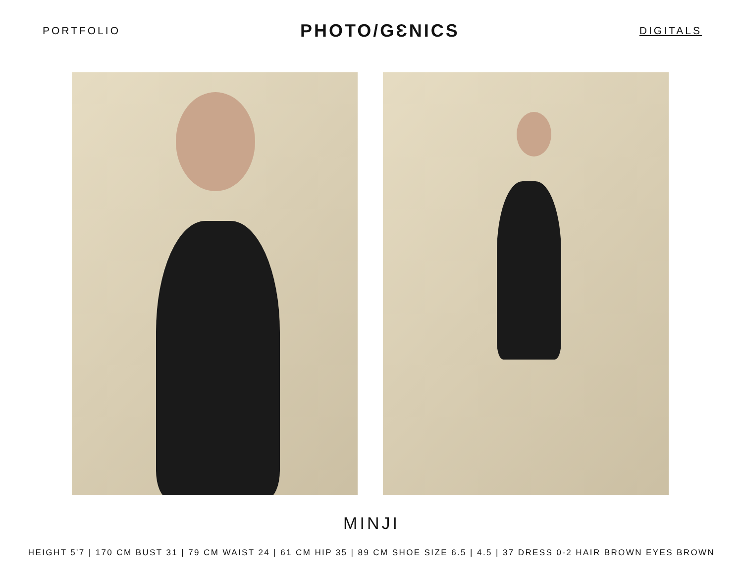PORTFOLIO
PHOTO/GƐNICS
DIGITALS
MINJI
HEIGHT 5'7 | 170 CM BUST 31 | 79 CM WAIST 24 | 61 CM HIP 35 | 89 CM SHOE SIZE 6.5 | 4.5 | 37 DRESS 0-2 HAIR BROWN EYES BROWN